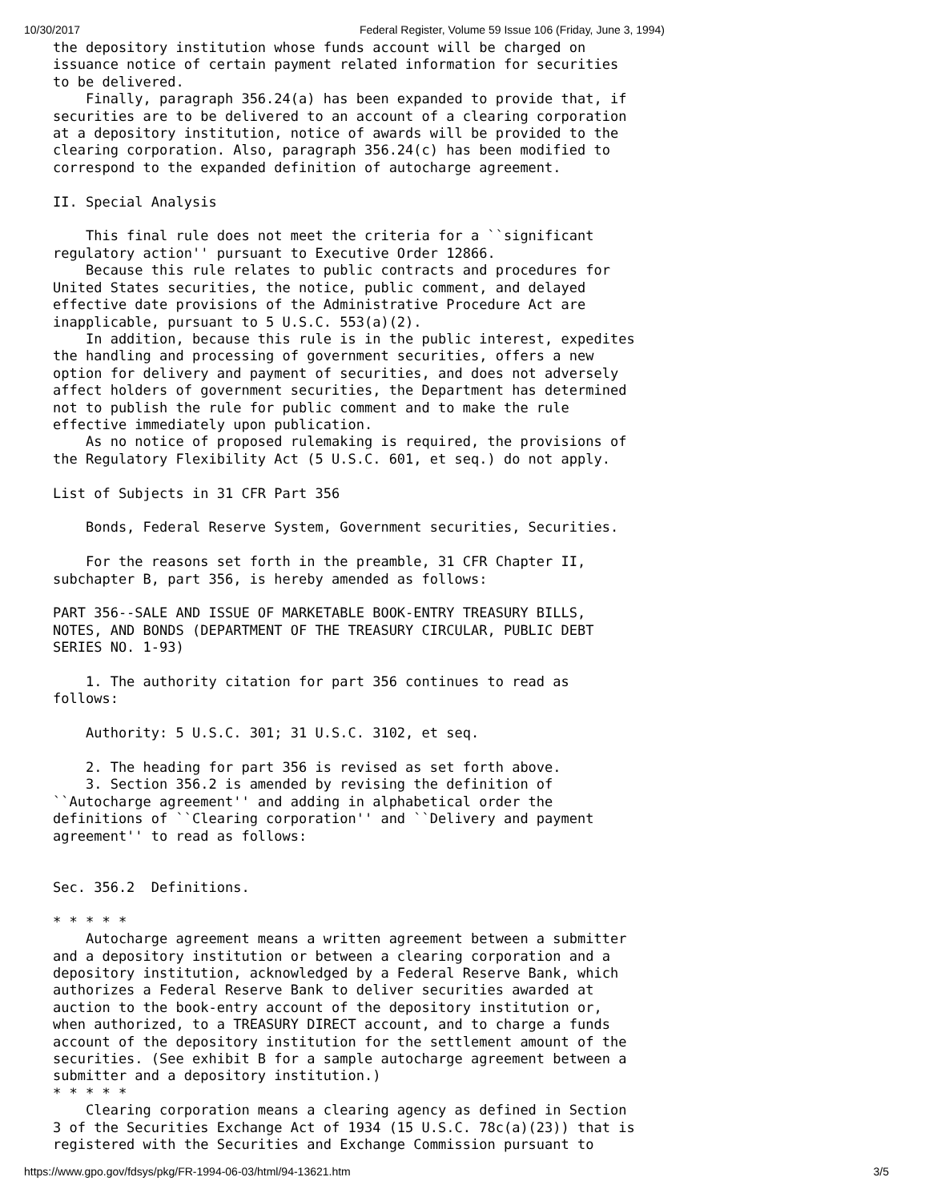10/30/2017 Federal Register, Volume 59 Issue 106 (Friday, June 3, 1994)
the depository institution whose funds account will be charged on
issuance notice of certain payment related information for securities
to be delivered.
    Finally, paragraph 356.24(a) has been expanded to provide that, if
securities are to be delivered to an account of a clearing corporation
at a depository institution, notice of awards will be provided to the
clearing corporation. Also, paragraph 356.24(c) has been modified to
correspond to the expanded definition of autocharge agreement.

II. Special Analysis

    This final rule does not meet the criteria for a ``significant
regulatory action'' pursuant to Executive Order 12866.
    Because this rule relates to public contracts and procedures for
United States securities, the notice, public comment, and delayed
effective date provisions of the Administrative Procedure Act are
inapplicable, pursuant to 5 U.S.C. 553(a)(2).
    In addition, because this rule is in the public interest, expedites
the handling and processing of government securities, offers a new
option for delivery and payment of securities, and does not adversely
affect holders of government securities, the Department has determined
not to publish the rule for public comment and to make the rule
effective immediately upon publication.
    As no notice of proposed rulemaking is required, the provisions of
the Regulatory Flexibility Act (5 U.S.C. 601, et seq.) do not apply.

List of Subjects in 31 CFR Part 356

    Bonds, Federal Reserve System, Government securities, Securities.

    For the reasons set forth in the preamble, 31 CFR Chapter II,
subchapter B, part 356, is hereby amended as follows:

PART 356--SALE AND ISSUE OF MARKETABLE BOOK-ENTRY TREASURY BILLS,
NOTES, AND BONDS (DEPARTMENT OF THE TREASURY CIRCULAR, PUBLIC DEBT
SERIES NO. 1-93)

    1. The authority citation for part 356 continues to read as
follows:

    Authority: 5 U.S.C. 301; 31 U.S.C. 3102, et seq.

    2. The heading for part 356 is revised as set forth above.
    3. Section 356.2 is amended by revising the definition of
``Autocharge agreement'' and adding in alphabetical order the
definitions of ``Clearing corporation'' and ``Delivery and payment
agreement'' to read as follows:


Sec. 356.2  Definitions.

* * * * *
    Autocharge agreement means a written agreement between a submitter
and a depository institution or between a clearing corporation and a
depository institution, acknowledged by a Federal Reserve Bank, which
authorizes a Federal Reserve Bank to deliver securities awarded at
auction to the book-entry account of the depository institution or,
when authorized, to a TREASURY DIRECT account, and to charge a funds
account of the depository institution for the settlement amount of the
securities. (See exhibit B for a sample autocharge agreement between a
submitter and a depository institution.)
* * * * *
    Clearing corporation means a clearing agency as defined in Section
3 of the Securities Exchange Act of 1934 (15 U.S.C. 78c(a)(23)) that is
registered with the Securities and Exchange Commission pursuant to
https://www.gpo.gov/fdsys/pkg/FR-1994-06-03/html/94-13621.htm 3/5